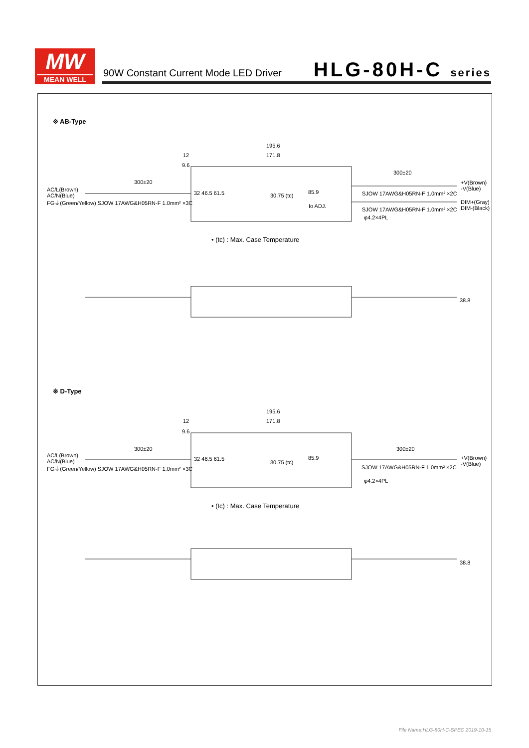MW
MEAN WELL
90W Constant Current Mode LED Driver
HLG-80H-C series
※ AB-Type
195.6
171.8
12
9.6
300±20
300±20
AC/L(Brown)
AC/N(Blue)
FG⏚(Green/Yellow) SJOW 17AWG&H05RN-F 1.0mm² ×3C
32 46.5 61.5 30.75 (tc)
85.9
Io ADJ.
SJOW 17AWG&H05RN-F 1.0mm² ×2C
SJOW 17AWG&H05RN-F 1.0mm² ×2C
+V(Brown)
-V(Blue)
DIM+(Gray)
DIM-(Black)
φ4.2×4PL
• (tc) : Max. Case Temperature
38.8
※ D-Type
195.6
171.8
12
9.6
300±20 300±20
AC/L(Brown)
AC/N(Blue)
FG⏚(Green/Yellow) SJOW 17AWG&H05RN-F 1.0mm² ×3C
32 46.5 61.5
30.75 (tc)
85.9
SJOW 17AWG&H05RN-F 1.0mm² ×2C
+V(Brown)
-V(Blue)
φ4.2×4PL
• (tc) : Max. Case Temperature
38.8
File Name:HLG-80H-C-SPEC 2019-10-15